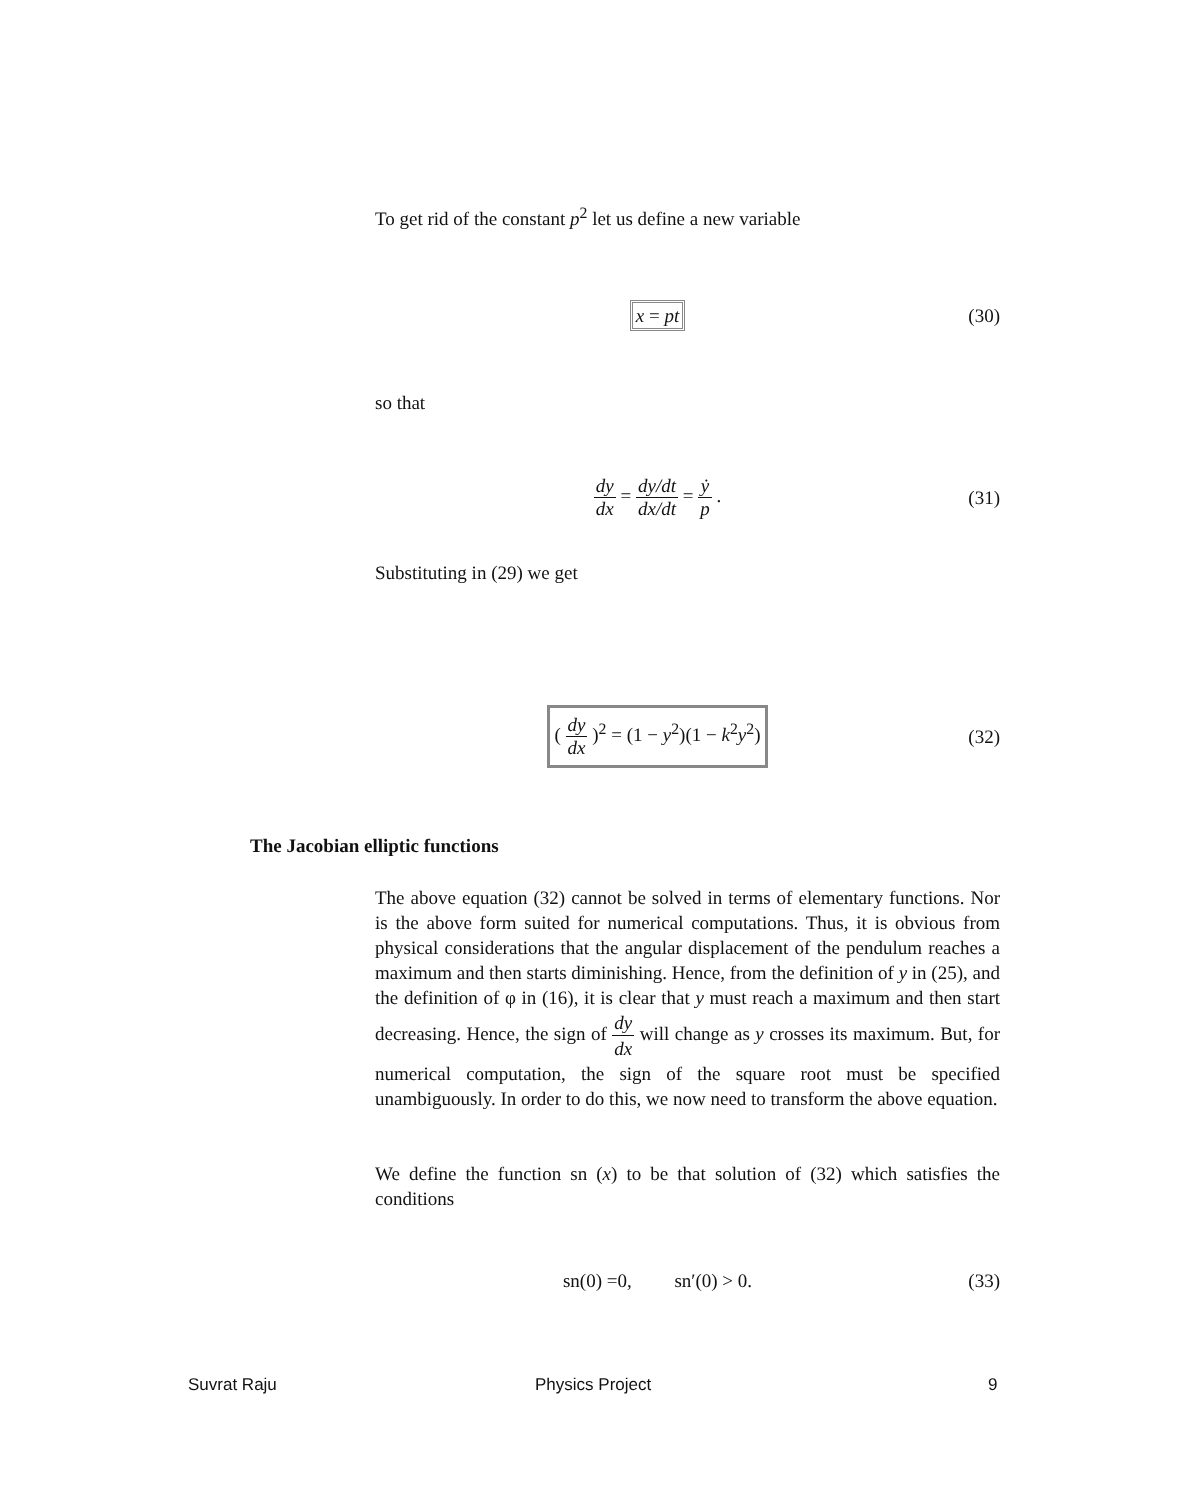To get rid of the constant p<sup>2</sup> let us define a new variable
x = pt (30)
so that
dy dx = dy/dt dx/dt = ẏ p . (31)
Substituting in (29) we get
( dy dx )<sup>2</sup> = (1 − y<sup>2</sup>)(1 − k<sup>2</sup>y<sup>2</sup>)
(32)
The Jacobian elliptic functions
The above equation (32) cannot be solved in terms of elementary functions. Nor is the above form suited for numerical computations. Thus, it is obvious from physical considerations that the angular displacement of the pendulum reaches a maximum and then starts diminishing. Hence, from the definition of y in (25), and the definition of φ in (16), it is clear that y must reach a maximum and then start decreasing. Hence, the sign of dy dx will change as y crosses its maximum. But, for numerical computation, the sign of the square root must be specified unambiguously. In order to do this, we now need to transform the above equation.
We define the function sn (x) to be that solution of (32) which satisfies the conditions
sn(0) =0, sn′(0) > 0. (33)
Suvrat Raju Physics Project 9